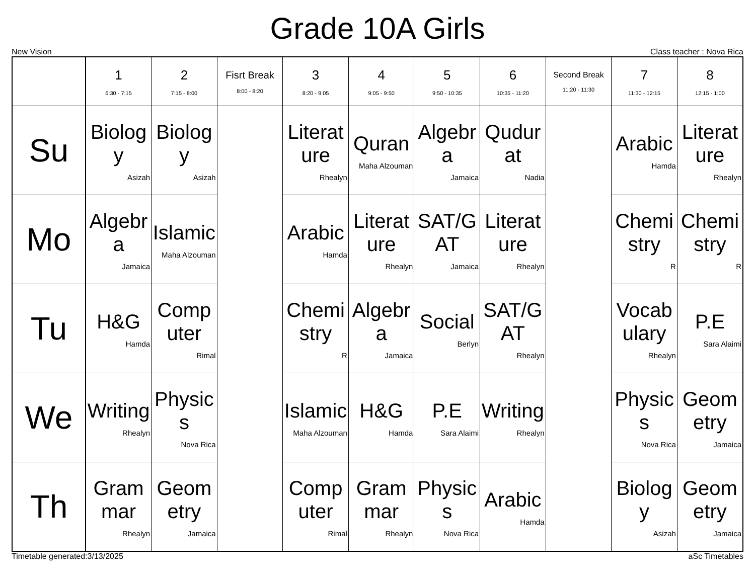Grade 10A Girls
New Vision Class teacher : Nova Rica
| | 1 6:30 - 7:15 | 2 7:15 - 8:00 | Fisrt Break 8:00 - 8:20 | 3 8:20 - 9:05 | 4 9:05 - 9:50 | 5 9:50 - 10:35 | 6 10:35 - 11:20 | Second Break 11:20 - 11:30 | 7 11:30 - 12:15 | 8 12:15 - 1:00 |
| --- | --- | --- | --- | --- | --- | --- | --- | --- | --- | --- |
| Su | Biology Asizah | Biology Asizah | | Literature Rhealyn | Quran Maha Alzouman | Algebra Jamaica | Qudurat Nadia | | Arabic Hamda | Literature Rhealyn |
| Mo | Algebra Jamaica | Islamic Maha Alzouman | | Arabic Hamda | Literature Rhealyn | SAT/GAT Jamaica | Literature Rhealyn | | Chemistry R | Chemistry R |
| Tu | H&G Hamda | Computer Rimal | | Chemistry R | Algebra Jamaica | Social Berlyn | SAT/GAT Rhealyn | | Vocabulary Rhealyn | P.E Sara Alaimi |
| We | Writing Rhealyn | Physics Nova Rica | | Islamic Maha Alzouman | H&G Hamda | P.E Sara Alaimi | Writing Rhealyn | | Physics Nova Rica | Geometry Jamaica |
| Th | Grammar Rhealyn | Geometry Jamaica | | Computer Rimal | Grammar Rhealyn | Physics Nova Rica | Arabic Hamda | | Biology Asizah | Geometry Jamaica |
Timetable generated:3/13/2025 aSc Timetables